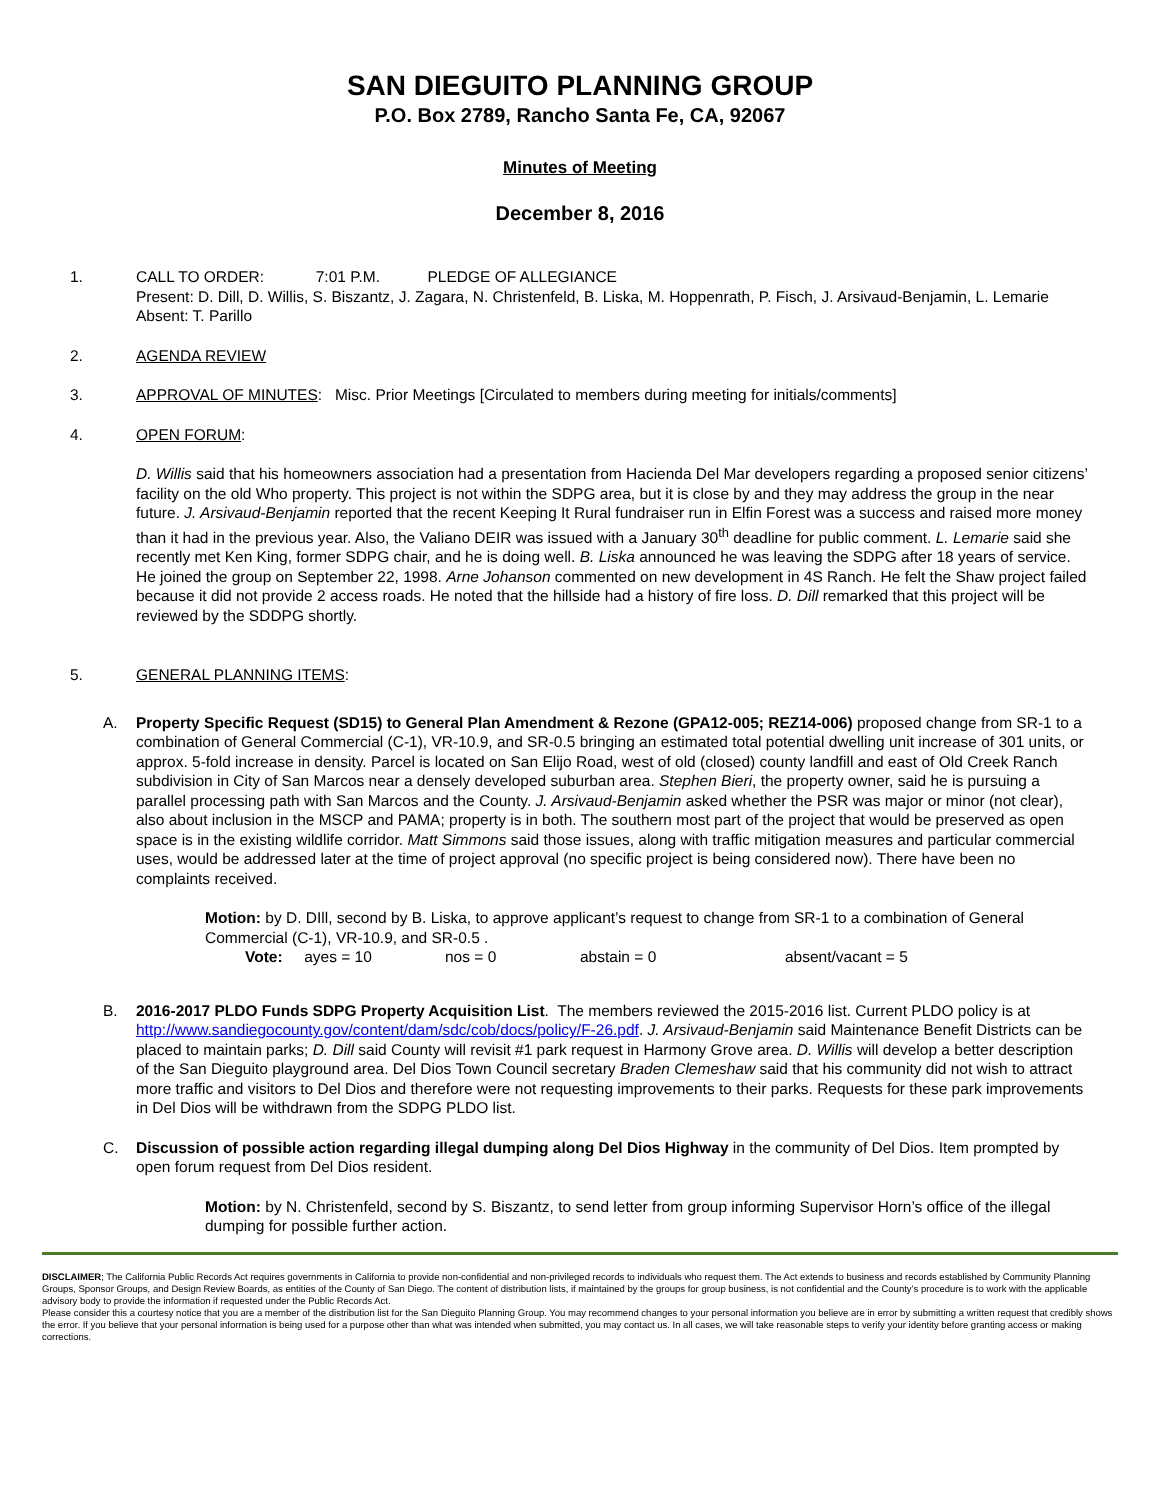SAN DIEGUITO PLANNING GROUP
P.O. Box 2789, Rancho Santa Fe, CA, 92067
Minutes of Meeting
December 8, 2016
1. CALL TO ORDER: 7:01 P.M. PLEDGE OF ALLEGIANCE
Present: D. Dill, D. Willis, S. Biszantz, J. Zagara, N. Christenfeld, B. Liska, M. Hoppenrath, P. Fisch, J. Arsivaud-Benjamin, L. Lemarie
Absent: T. Parillo
2. AGENDA REVIEW
3. APPROVAL OF MINUTES: Misc. Prior Meetings [Circulated to members during meeting for initials/comments]
4. OPEN FORUM:
D. Willis said that his homeowners association had a presentation from Hacienda Del Mar developers regarding a proposed senior citizens’ facility on the old Who property. This project is not within the SDPG area, but it is close by and they may address the group in the near future. J. Arsivaud-Benjamin reported that the recent Keeping It Rural fundraiser run in Elfin Forest was a success and raised more money than it had in the previous year. Also, the Valiano DEIR was issued with a January 30<sup>th</sup> deadline for public comment. L. Lemarie said she recently met Ken King, former SDPG chair, and he is doing well. B. Liska announced he was leaving the SDPG after 18 years of service. He joined the group on September 22, 1998. Arne Johanson commented on new development in 4S Ranch. He felt the Shaw project failed because it did not provide 2 access roads. He noted that the hillside had a history of fire loss. D. Dill remarked that this project will be reviewed by the SDDPG shortly.
5. GENERAL PLANNING ITEMS:
A. Property Specific Request (SD15) to General Plan Amendment & Rezone (GPA12-005; REZ14-006) proposed change from SR-1 to a combination of General Commercial (C-1), VR-10.9, and SR-0.5 bringing an estimated total potential dwelling unit increase of 301 units, or approx. 5-fold increase in density. Parcel is located on San Elijo Road, west of old (closed) county landfill and east of Old Creek Ranch subdivision in City of San Marcos near a densely developed suburban area. Stephen Bieri, the property owner, said he is pursuing a parallel processing path with San Marcos and the County. J. Arsivaud-Benjamin asked whether the PSR was major or minor (not clear), also about inclusion in the MSCP and PAMA; property is in both. The southern most part of the project that would be preserved as open space is in the existing wildlife corridor. Matt Simmons said those issues, along with traffic mitigation measures and particular commercial uses, would be addressed later at the time of project approval (no specific project is being considered now). There have been no complaints received.
Motion: by D. DIll, second by B. Liska, to approve applicant’s request to change from SR-1 to a combination of General Commercial (C-1), VR-10.9, and SR-0.5 .
Vote: ayes = 10 nos = 0 abstain = 0 absent/vacant = 5
B. 2016-2017 PLDO Funds SDPG Property Acquisition List. The members reviewed the 2015-2016 list. Current PLDO policy is at http://www.sandiegocounty.gov/content/dam/sdc/cob/docs/policy/F-26.pdf. J. Arsivaud-Benjamin said Maintenance Benefit Districts can be placed to maintain parks; D. Dill said County will revisit #1 park request in Harmony Grove area. D. Willis will develop a better description of the San Dieguito playground area. Del Dios Town Council secretary Braden Clemeshaw said that his community did not wish to attract more traffic and visitors to Del Dios and therefore were not requesting improvements to their parks. Requests for these park improvements in Del Dios will be withdrawn from the SDPG PLDO list.
C. Discussion of possible action regarding illegal dumping along Del Dios Highway in the community of Del Dios. Item prompted by open forum request from Del Dios resident.
Motion: by N. Christenfeld, second by S. Biszantz, to send letter from group informing Supervisor Horn’s office of the illegal dumping for possible further action.
DISCLAIMER; The California Public Records Act requires governments in California to provide non-confidential and non-privileged records to individuals who request them. The Act extends to business and records established by Community Planning Groups, Sponsor Groups, and Design Review Boards, as entities of the County of San Diego. The content of distribution lists, if maintained by the groups for group business, is not confidential and the County’s procedure is to work with the applicable advisory body to provide the information if requested under the Public Records Act.
Please consider this a courtesy notice that you are a member of the distribution list for the San Dieguito Planning Group. You may recommend changes to your personal information you believe are in error by submitting a written request that credibly shows the error. If you believe that your personal information is being used for a purpose other than what was intended when submitted, you may contact us. In all cases, we will take reasonable steps to verify your identity before granting access or making corrections.